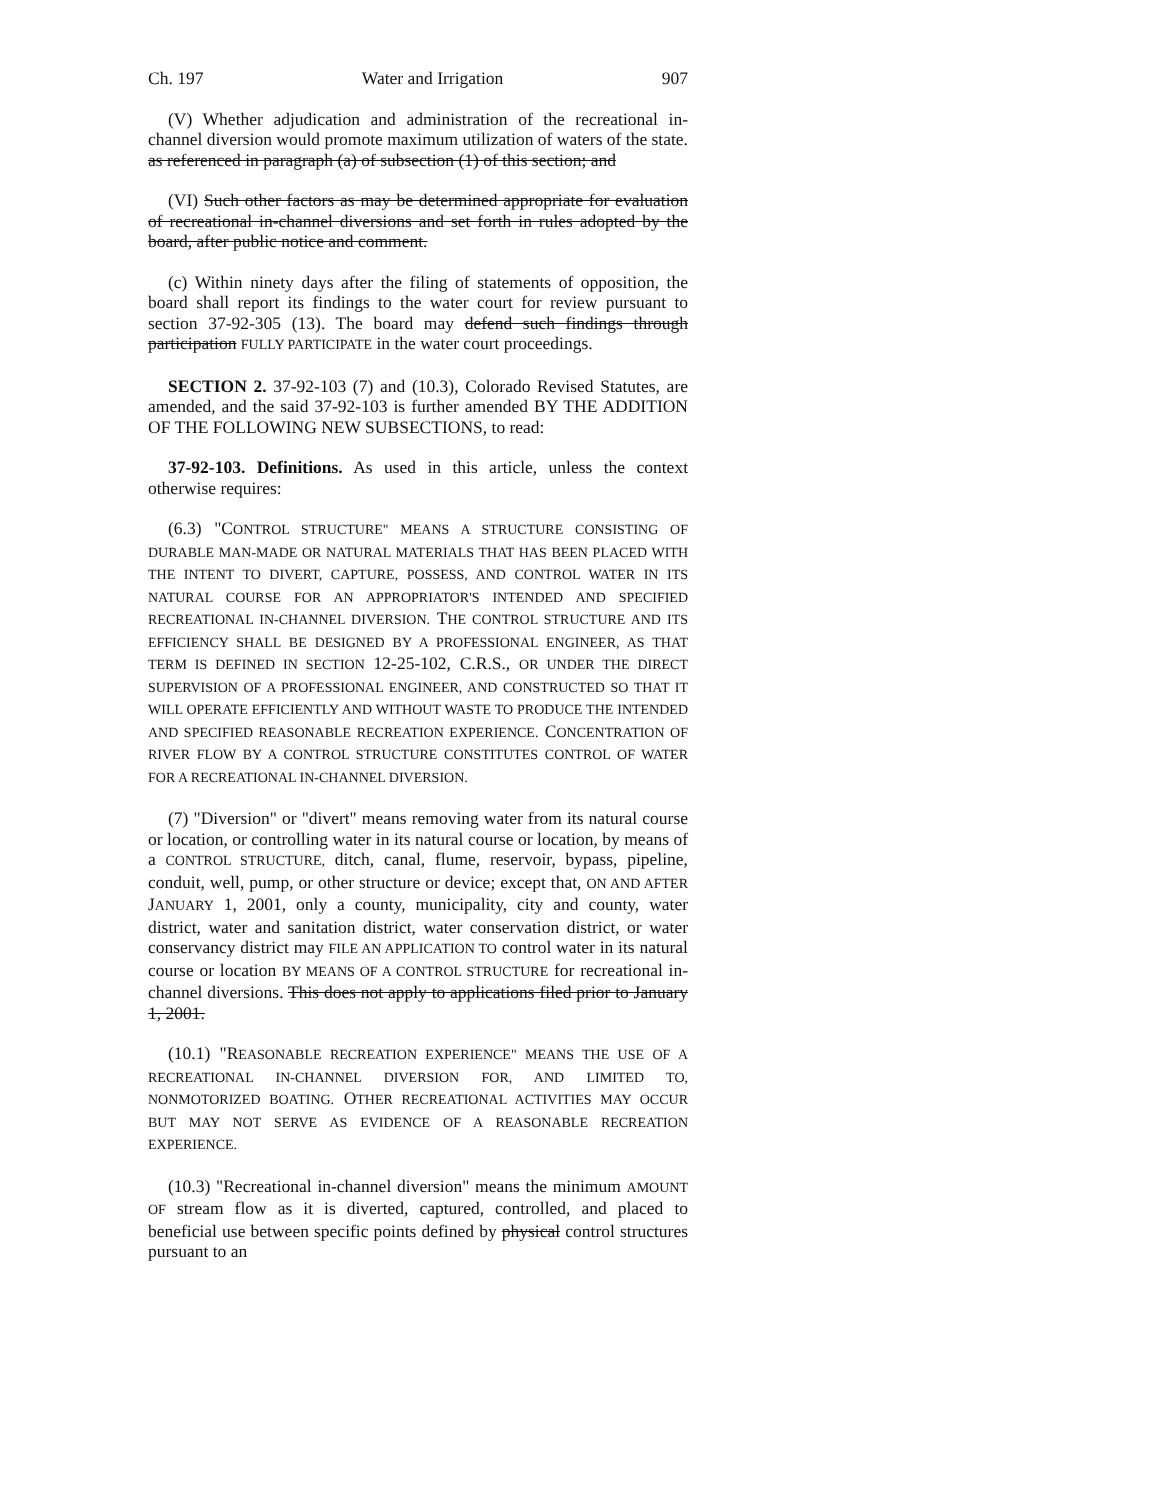Ch. 197 Water and Irrigation 907
(V) Whether adjudication and administration of the recreational in-channel diversion would promote maximum utilization of waters of the state. as referenced in paragraph (a) of subsection (1) of this section; and
(VI) Such other factors as may be determined appropriate for evaluation of recreational in-channel diversions and set forth in rules adopted by the board, after public notice and comment.
(c) Within ninety days after the filing of statements of opposition, the board shall report its findings to the water court for review pursuant to section 37-92-305 (13). The board may defend such findings through participation FULLY PARTICIPATE in the water court proceedings.
SECTION 2. 37-92-103 (7) and (10.3), Colorado Revised Statutes, are amended, and the said 37-92-103 is further amended BY THE ADDITION OF THE FOLLOWING NEW SUBSECTIONS, to read:
37-92-103. Definitions. As used in this article, unless the context otherwise requires:
(6.3) "CONTROL STRUCTURE" MEANS A STRUCTURE CONSISTING OF DURABLE MAN-MADE OR NATURAL MATERIALS THAT HAS BEEN PLACED WITH THE INTENT TO DIVERT, CAPTURE, POSSESS, AND CONTROL WATER IN ITS NATURAL COURSE FOR AN APPROPRIATOR'S INTENDED AND SPECIFIED RECREATIONAL IN-CHANNEL DIVERSION. THE CONTROL STRUCTURE AND ITS EFFICIENCY SHALL BE DESIGNED BY A PROFESSIONAL ENGINEER, AS THAT TERM IS DEFINED IN SECTION 12-25-102, C.R.S., OR UNDER THE DIRECT SUPERVISION OF A PROFESSIONAL ENGINEER, AND CONSTRUCTED SO THAT IT WILL OPERATE EFFICIENTLY AND WITHOUT WASTE TO PRODUCE THE INTENDED AND SPECIFIED REASONABLE RECREATION EXPERIENCE. CONCENTRATION OF RIVER FLOW BY A CONTROL STRUCTURE CONSTITUTES CONTROL OF WATER FOR A RECREATIONAL IN-CHANNEL DIVERSION.
(7) "Diversion" or "divert" means removing water from its natural course or location, or controlling water in its natural course or location, by means of a CONTROL STRUCTURE, ditch, canal, flume, reservoir, bypass, pipeline, conduit, well, pump, or other structure or device; except that, ON AND AFTER JANUARY 1, 2001, only a county, municipality, city and county, water district, water and sanitation district, water conservation district, or water conservancy district may FILE AN APPLICATION TO control water in its natural course or location BY MEANS OF A CONTROL STRUCTURE for recreational in-channel diversions. This does not apply to applications filed prior to January 1, 2001.
(10.1) "REASONABLE RECREATION EXPERIENCE" MEANS THE USE OF A RECREATIONAL IN-CHANNEL DIVERSION FOR, AND LIMITED TO, NONMOTORIZED BOATING. OTHER RECREATIONAL ACTIVITIES MAY OCCUR BUT MAY NOT SERVE AS EVIDENCE OF A REASONABLE RECREATION EXPERIENCE.
(10.3) "Recreational in-channel diversion" means the minimum AMOUNT OF stream flow as it is diverted, captured, controlled, and placed to beneficial use between specific points defined by physical control structures pursuant to an